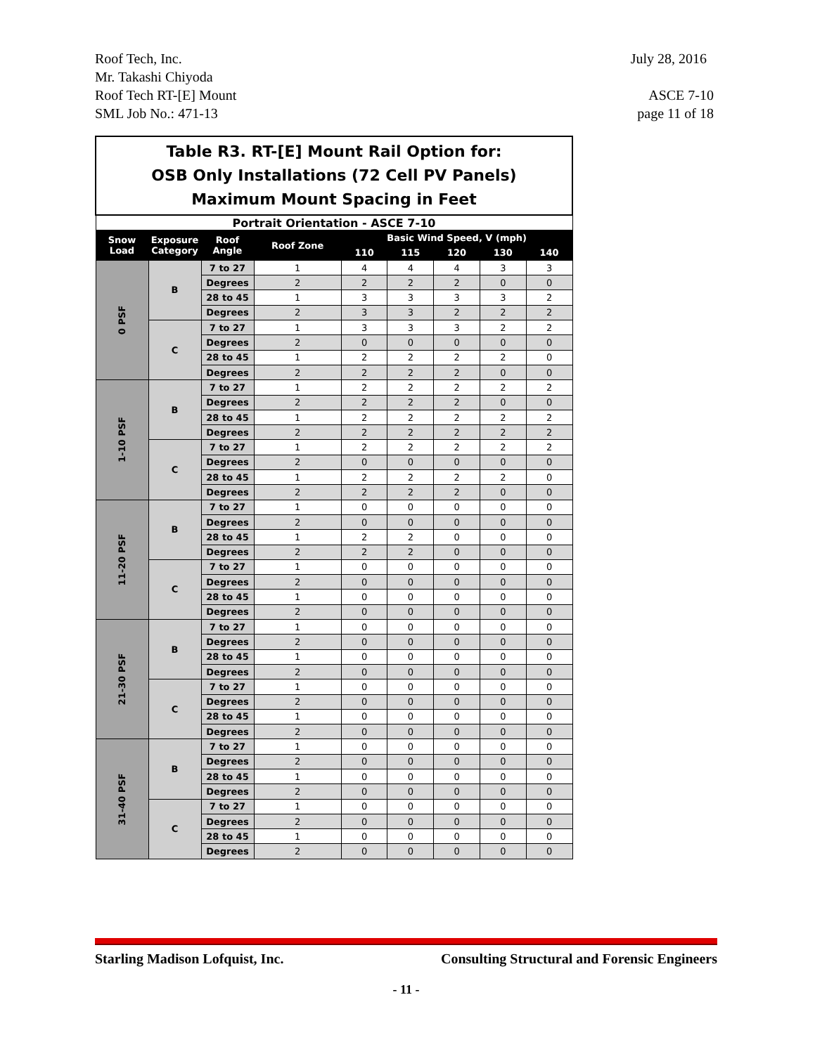Roof Tech, Inc.
Mr. Takashi Chiyoda
Roof Tech RT-[E] Mount
SML Job No.: 471-13
July 28, 2016
ASCE 7-10
page 11 of 18
| Table R3. RT-[E] Mount Rail Option for: OSB Only Installations (72 Cell PV Panels) Maximum Mount Spacing in Feet | | | | | | | | |
| Portrait Orientation - ASCE 7-10 | | | | | | | | |
| Snow Load | Exposure Category | Roof Angle | Roof Zone | Basic Wind Speed, V (mph) | | | | |
| | | | | 110 | 115 | 120 | 130 | 140 |
| 0 PSF | B | 7 to 27 | 1 | 4 | 4 | 4 | 3 | 3 |
| | | Degrees | 2 | 2 | 2 | 2 | 0 | 0 |
| | | 28 to 45 | 1 | 3 | 3 | 3 | 3 | 2 |
| | | Degrees | 2 | 3 | 3 | 2 | 2 | 2 |
| | C | 7 to 27 | 1 | 3 | 3 | 3 | 2 | 2 |
| | | Degrees | 2 | 0 | 0 | 0 | 0 | 0 |
| | | 28 to 45 | 1 | 2 | 2 | 2 | 2 | 0 |
| | | Degrees | 2 | 2 | 2 | 2 | 0 | 0 |
| 1-10 PSF | B | 7 to 27 | 1 | 2 | 2 | 2 | 2 | 2 |
| | | Degrees | 2 | 2 | 2 | 2 | 0 | 0 |
| | | 28 to 45 | 1 | 2 | 2 | 2 | 2 | 2 |
| | | Degrees | 2 | 2 | 2 | 2 | 2 | 2 |
| | C | 7 to 27 | 1 | 2 | 2 | 2 | 2 | 2 |
| | | Degrees | 2 | 0 | 0 | 0 | 0 | 0 |
| | | 28 to 45 | 1 | 2 | 2 | 2 | 2 | 0 |
| | | Degrees | 2 | 2 | 2 | 2 | 0 | 0 |
| 11-20 PSF | B | 7 to 27 | 1 | 0 | 0 | 0 | 0 | 0 |
| | | Degrees | 2 | 0 | 0 | 0 | 0 | 0 |
| | | 28 to 45 | 1 | 2 | 2 | 0 | 0 | 0 |
| | | Degrees | 2 | 2 | 2 | 0 | 0 | 0 |
| | C | 7 to 27 | 1 | 0 | 0 | 0 | 0 | 0 |
| | | Degrees | 2 | 0 | 0 | 0 | 0 | 0 |
| | | 28 to 45 | 1 | 0 | 0 | 0 | 0 | 0 |
| | | Degrees | 2 | 0 | 0 | 0 | 0 | 0 |
| 21-30 PSF | B | 7 to 27 | 1 | 0 | 0 | 0 | 0 | 0 |
| | | Degrees | 2 | 0 | 0 | 0 | 0 | 0 |
| | | 28 to 45 | 1 | 0 | 0 | 0 | 0 | 0 |
| | | Degrees | 2 | 0 | 0 | 0 | 0 | 0 |
| | C | 7 to 27 | 1 | 0 | 0 | 0 | 0 | 0 |
| | | Degrees | 2 | 0 | 0 | 0 | 0 | 0 |
| | | 28 to 45 | 1 | 0 | 0 | 0 | 0 | 0 |
| | | Degrees | 2 | 0 | 0 | 0 | 0 | 0 |
| 31-40 PSF | B | 7 to 27 | 1 | 0 | 0 | 0 | 0 | 0 |
| | | Degrees | 2 | 0 | 0 | 0 | 0 | 0 |
| | | 28 to 45 | 1 | 0 | 0 | 0 | 0 | 0 |
| | | Degrees | 2 | 0 | 0 | 0 | 0 | 0 |
| | C | 7 to 27 | 1 | 0 | 0 | 0 | 0 | 0 |
| | | Degrees | 2 | 0 | 0 | 0 | 0 | 0 |
| | | 28 to 45 | 1 | 0 | 0 | 0 | 0 | 0 |
| | | Degrees | 2 | 0 | 0 | 0 | 0 | 0 |
Starling Madison Lofquist, Inc. Consulting Structural and Forensic Engineers
- 11 -